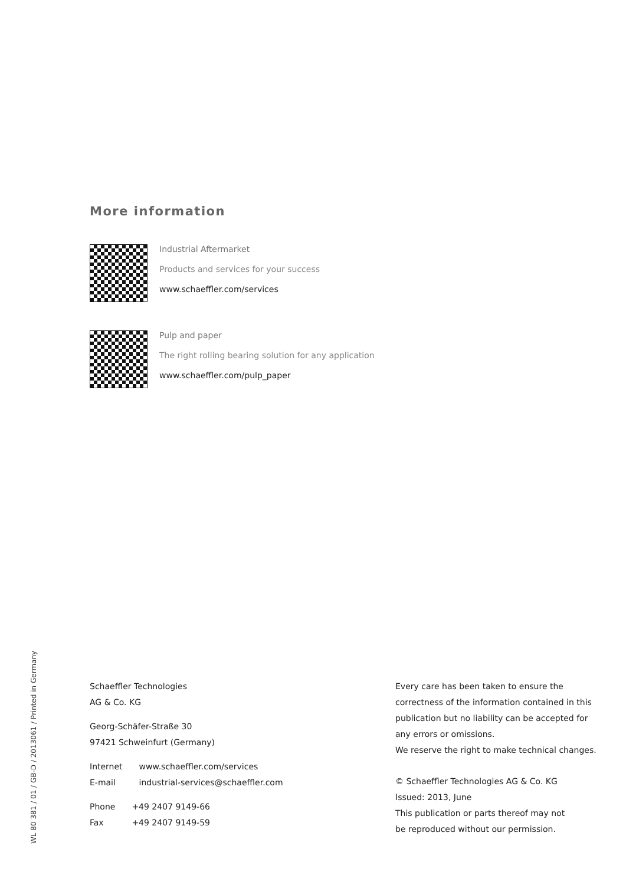More information
Industrial Aftermarket
Products and services for your success
www.schaeffler.com/services
Pulp and paper
The right rolling bearing solution for any application
www.schaeffler.com/pulp_paper
WL 80 381 / 01 / GB-D / 2013061 / Printed in Germany
Schaeffler Technologies
AG & Co. KG
Georg-Schäfer-Straße 30
97421 Schweinfurt (Germany)
| Internet | www.schaeffler.com/services |
| E-mail | industrial-services@schaeffler.com |
| Phone | +49 2407 9149-66 |
| Fax | +49 2407 9149-59 |
Every care has been taken to ensure the
correctness of the information contained in this
publication but no liability can be accepted for
any errors or omissions.
We reserve the right to make technical changes.
© Schaeffler Technologies AG & Co. KG
Issued: 2013, June
This publication or parts thereof may not
be reproduced without our permission.